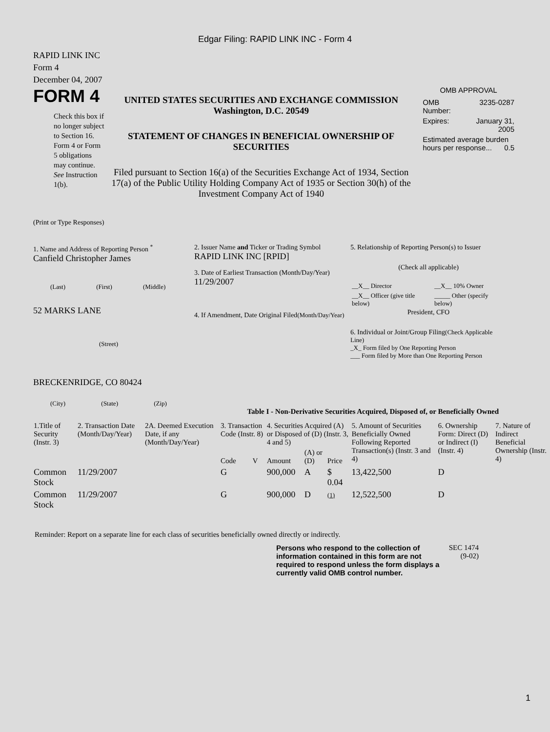Edgar Filing: RAPID LINK INC - Form 4
RAPID LINK INC
Form 4
December 04, 2007
FORM 4
Check this box if no longer subject to Section 16. Form 4 or Form 5 obligations may continue. See Instruction 1(b).
UNITED STATES SECURITIES AND EXCHANGE COMMISSION
Washington, D.C. 20549
STATEMENT OF CHANGES IN BENEFICIAL OWNERSHIP OF SECURITIES
Filed pursuant to Section 16(a) of the Securities Exchange Act of 1934, Section 17(a) of the Public Utility Holding Company Act of 1935 or Section 30(h) of the Investment Company Act of 1940
OMB APPROVAL
| OMB Number: | 3235-0287 |
| Expires: | January 31, 2005 |
| Estimated average burden hours per response... 0.5 | |
(Print or Type Responses)
1. Name and Address of Reporting Person <sup>*</sup>
Canfield Christopher James
(Last) (First) (Middle)
52 MARKS LANE
(Street)
BRECKENRIDGE, CO 80424
(City) (State) (Zip)
2. Issuer Name and Ticker or Trading Symbol
RAPID LINK INC [RPID]
3. Date of Earliest Transaction (Month/Day/Year)
11/29/2007
4. If Amendment, Date Original Filed(Month/Day/Year)
5. Relationship of Reporting Person(s) to Issuer
(Check all applicable)
| __X__ Director | __X__ 10% Owner |
| __X__ Officer (give title below) | _____ Other (specify below) |
President, CFO
6. Individual or Joint/Group Filing(Check Applicable Line)
_X_ Form filed by One Reporting Person
___ Form filed by More than One Reporting Person
Table I - Non-Derivative Securities Acquired, Disposed of, or Beneficially Owned
| 1.Title of Security (Instr. 3) | 2. Transaction Date (Month/Day/Year) | 2A. Deemed Execution Date, if any (Month/Day/Year) | 3. Transaction Code (Instr. 8) | | 4. Securities Acquired (A) or Disposed of (D) (Instr. 3, 4 and 5) | | | 5. Amount of Securities Beneficially Owned Following Reported Transaction(s) (Instr. 3 and 4) | 6. Ownership Form: Direct (D) or Indirect (I) (Instr. 4) | 7. Nature of Indirect Beneficial Ownership (Instr. 4) |
| --- | --- | --- | --- | --- | --- | --- | --- | --- | --- | --- |
| | | | Code | V | Amount | (A) or (D) | Price | | | |
| Common Stock | 11/29/2007 | | G | | 900,000 | A | $ 0.04 | 13,422,500 | D | |
| Common Stock | 11/29/2007 | | G | | 900,000 | D | (1) | 12,522,500 | D | |
Reminder: Report on a separate line for each class of securities beneficially owned directly or indirectly.
Persons who respond to the collection of information contained in this form are not required to respond unless the form displays a currently valid OMB control number.
SEC 1474 (9-02)
1